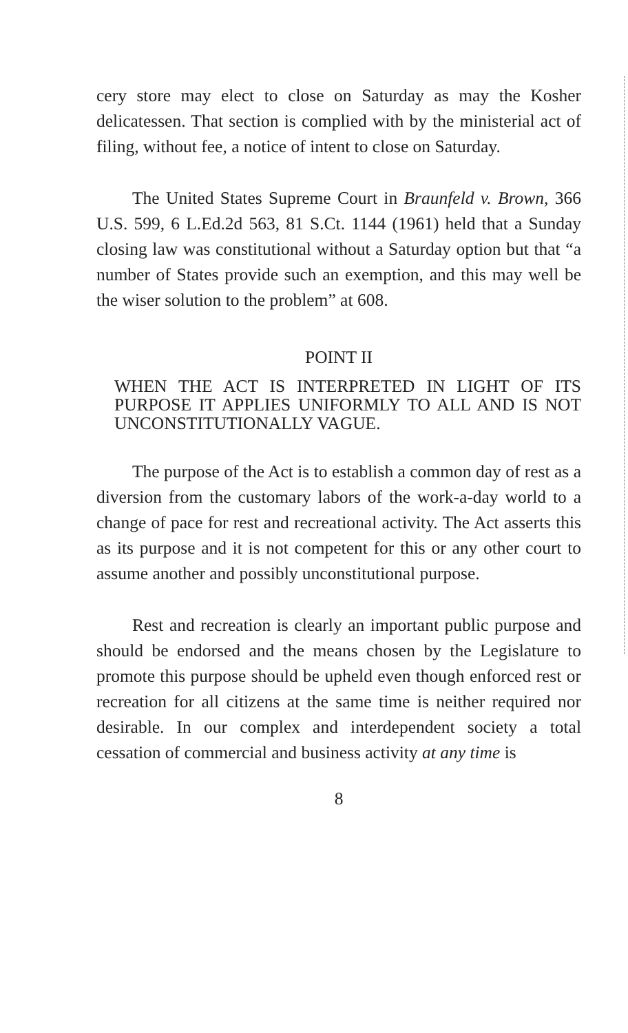cery store may elect to close on Saturday as may the Kosher delicatessen. That section is complied with by the ministerial act of filing, without fee, a notice of intent to close on Saturday.
The United States Supreme Court in Braunfeld v. Brown, 366 U.S. 599, 6 L.Ed.2d 563, 81 S.Ct. 1144 (1961) held that a Sunday closing law was constitutional without a Saturday option but that “a number of States provide such an exemption, and this may well be the wiser solution to the problem” at 608.
POINT II
WHEN THE ACT IS INTERPRETED IN LIGHT OF ITS PURPOSE IT APPLIES UNIFORMLY TO ALL AND IS NOT UNCONSTITUTIONALLY VAGUE.
The purpose of the Act is to establish a common day of rest as a diversion from the customary labors of the work-a-day world to a change of pace for rest and recreational activity. The Act asserts this as its purpose and it is not competent for this or any other court to assume another and possibly unconstitutional purpose.
Rest and recreation is clearly an important public purpose and should be endorsed and the means chosen by the Legislature to promote this purpose should be upheld even though enforced rest or recreation for all citizens at the same time is neither required nor desirable. In our complex and interdependent society a total cessation of commercial and business activity at any time is
8